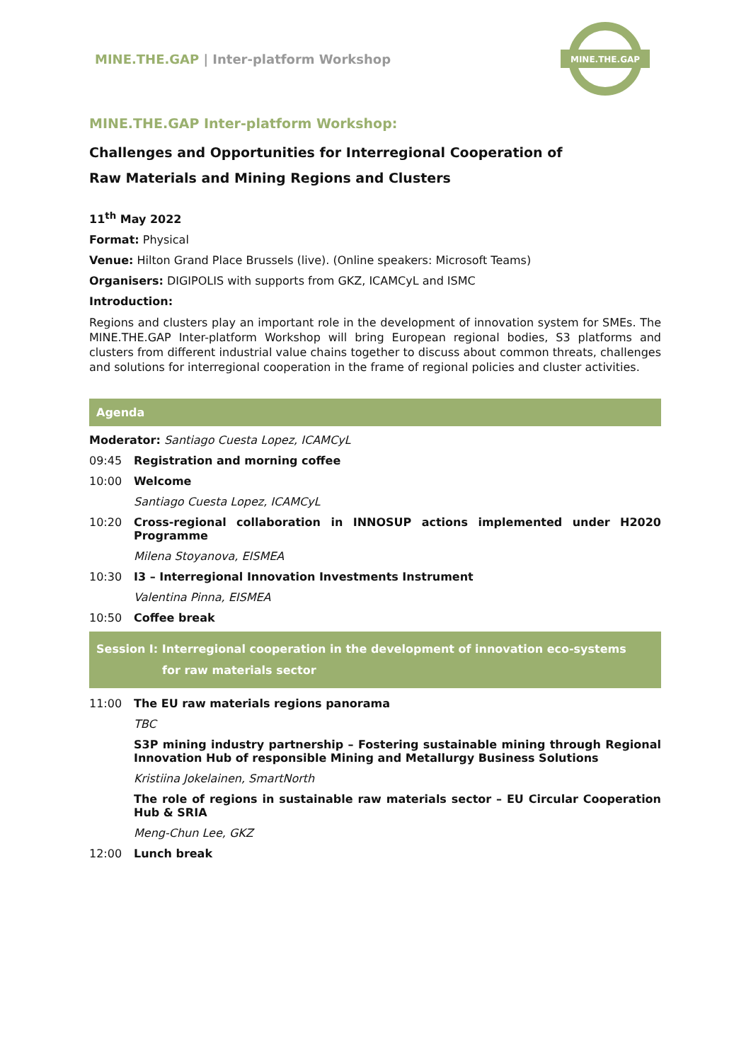MINE.THE.GAP | Inter-platform Workshop
MINE.THE.GAP
MINE.THE.GAP Inter-platform Workshop:
Challenges and Opportunities for Interregional Cooperation of
Raw Materials and Mining Regions and Clusters
11<sup>th</sup> May 2022
Format: Physical
Venue: Hilton Grand Place Brussels (live). (Online speakers: Microsoft Teams)
Organisers: DIGIPOLIS with supports from GKZ, ICAMCyL and ISMC
Introduction:
Regions and clusters play an important role in the development of innovation system for SMEs. The MINE.THE.GAP Inter-platform Workshop will bring European regional bodies, S3 platforms and clusters from different industrial value chains together to discuss about common threats, challenges and solutions for interregional cooperation in the frame of regional policies and cluster activities.
Agenda
Moderator: Santiago Cuesta Lopez, ICAMCyL
09:45 Registration and morning coffee
10:00 Welcome
Santiago Cuesta Lopez, ICAMCyL
10:20 Cross-regional collaboration in INNOSUP actions implemented under H2020 Programme
Milena Stoyanova, EISMEA
10:30 I3 – Interregional Innovation Investments Instrument
Valentina Pinna, EISMEA
10:50 Coffee break
Session I: Interregional cooperation in the development of innovation eco-systems
for raw materials sector
11:00 The EU raw materials regions panorama
TBC
S3P mining industry partnership – Fostering sustainable mining through Regional Innovation Hub of responsible Mining and Metallurgy Business Solutions
Kristiina Jokelainen, SmartNorth
The role of regions in sustainable raw materials sector – EU Circular Cooperation Hub & SRIA
Meng-Chun Lee, GKZ
12:00 Lunch break